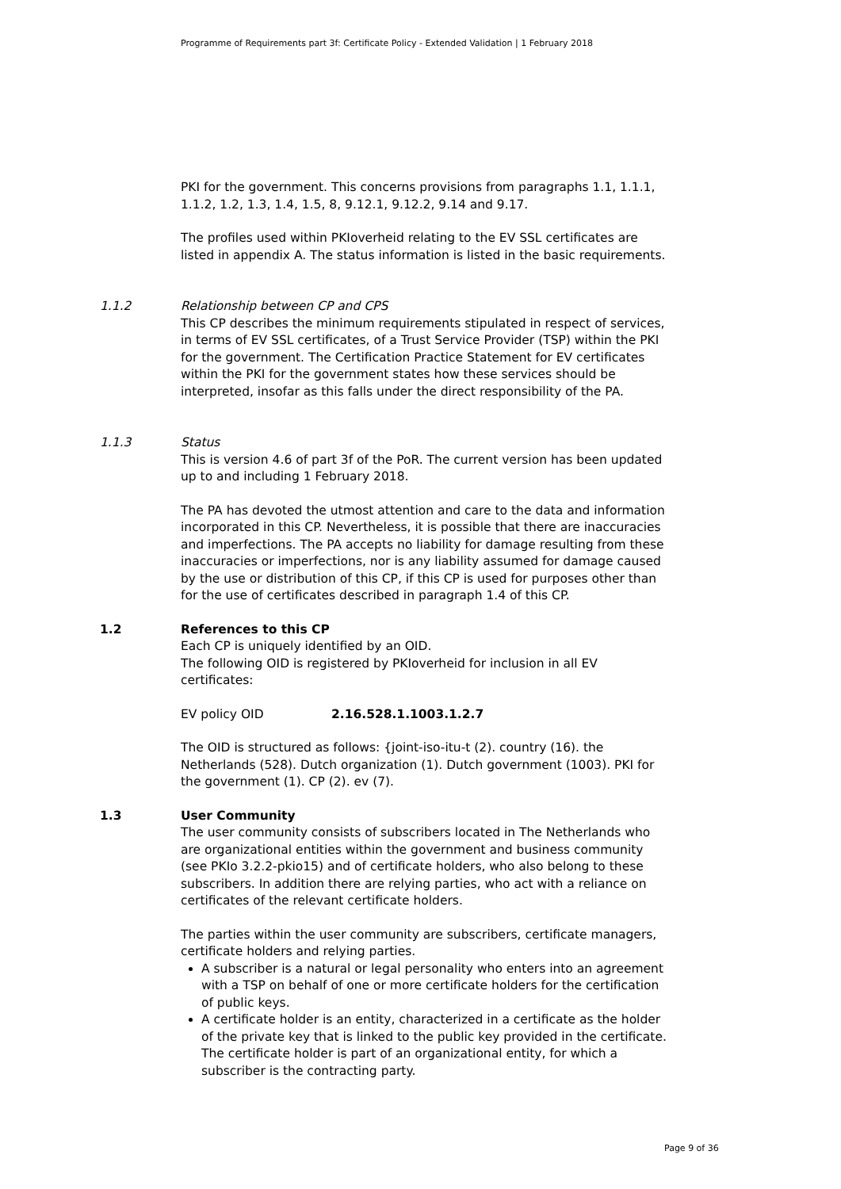Programme of Requirements part 3f: Certificate Policy - Extended Validation | 1 February 2018
PKI for the government. This concerns provisions from paragraphs 1.1, 1.1.1, 1.1.2, 1.2, 1.3, 1.4, 1.5, 8, 9.12.1, 9.12.2, 9.14 and 9.17.
The profiles used within PKIoverheid relating to the EV SSL certificates are listed in appendix A. The status information is listed in the basic requirements.
1.1.2 Relationship between CP and CPS
This CP describes the minimum requirements stipulated in respect of services, in terms of EV SSL certificates, of a Trust Service Provider (TSP) within the PKI for the government. The Certification Practice Statement for EV certificates within the PKI for the government states how these services should be interpreted, insofar as this falls under the direct responsibility of the PA.
1.1.3 Status
This is version 4.6 of part 3f of the PoR. The current version has been updated up to and including 1 February 2018.
The PA has devoted the utmost attention and care to the data and information incorporated in this CP. Nevertheless, it is possible that there are inaccuracies and imperfections. The PA accepts no liability for damage resulting from these inaccuracies or imperfections, nor is any liability assumed for damage caused by the use or distribution of this CP, if this CP is used for purposes other than for the use of certificates described in paragraph 1.4 of this CP.
1.2 References to this CP
Each CP is uniquely identified by an OID.
The following OID is registered by PKIoverheid for inclusion in all EV certificates:
EV policy OID 2.16.528.1.1003.1.2.7
The OID is structured as follows: {joint-iso-itu-t (2). country (16). the Netherlands (528). Dutch organization (1). Dutch government (1003). PKI for the government (1). CP (2). ev (7).
1.3 User Community
The user community consists of subscribers located in The Netherlands who are organizational entities within the government and business community (see PKIo 3.2.2-pkio15) and of certificate holders, who also belong to these subscribers. In addition there are relying parties, who act with a reliance on certificates of the relevant certificate holders.
The parties within the user community are subscribers, certificate managers, certificate holders and relying parties.
A subscriber is a natural or legal personality who enters into an agreement with a TSP on behalf of one or more certificate holders for the certification of public keys.
A certificate holder is an entity, characterized in a certificate as the holder of the private key that is linked to the public key provided in the certificate. The certificate holder is part of an organizational entity, for which a subscriber is the contracting party.
Page 9 of 36